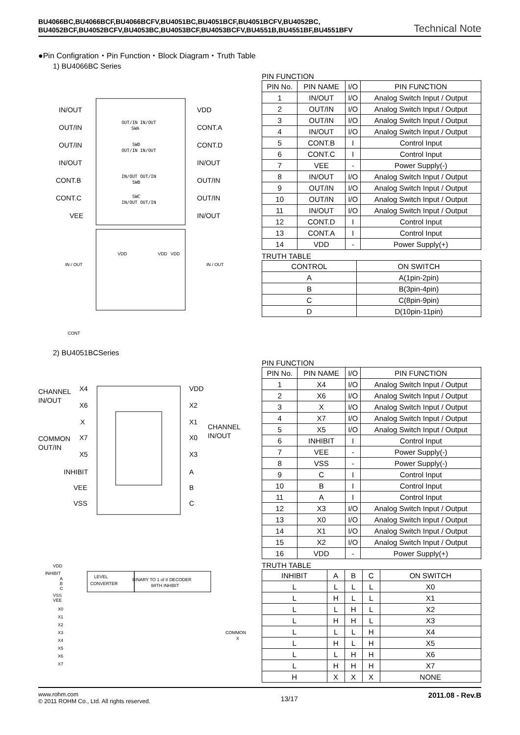BU4066BC,BU4066BCF,BU4066BCFV,BU4051BC,BU4051BCF,BU4051BCFV,BU4052BC,
BU4052BCF,BU4052BCFV,BU4053BC,BU4053BCF,BU4053BCFV,BU4551B,BU4551BF,BU4551BFV Technical Note
●Pin Configration・Pin Function・Block Diagram・Truth Table
1) BU4066BC Series
IN/OUT
OUT/IN
OUT/IN
IN/OUT
CONT.B
CONT.C
VEE
VDD
CONT.A
CONT.D
IN/OUT
OUT/IN
OUT/IN
IN/OUT
IN / OUT
IN / OUT
CONT
VDD
VDD
VDD
OUT/IN IN/OUT
SWA
SWD
OUT/IN IN/OUT
IN/OUT OUT/IN
SWB
SWC
IN/OUT OUT/IN
PIN FUNCTION
| PIN No. | PIN NAME | I/O | PIN FUNCTION |
| --- | --- | --- | --- |
| 1 | IN/OUT | I/O | Analog Switch Input / Output |
| 2 | OUT/IN | I/O | Analog Switch Input / Output |
| 3 | OUT/IN | I/O | Analog Switch Input / Output |
| 4 | IN/OUT | I/O | Analog Switch Input / Output |
| 5 | CONT.B | I | Control Input |
| 6 | CONT.C | I | Control Input |
| 7 | VEE | - | Power Supply(-) |
| 8 | IN/OUT | I/O | Analog Switch Input / Output |
| 9 | OUT/IN | I/O | Analog Switch Input / Output |
| 10 | OUT/IN | I/O | Analog Switch Input / Output |
| 11 | IN/OUT | I/O | Analog Switch Input / Output |
| 12 | CONT.D | I | Control Input |
| 13 | CONT.A | I | Control Input |
| 14 | VDD | - | Power Supply(+) |
TRUTH TABLE
| CONTROL | ON SWITCH |
| --- | --- |
| A | A(1pin-2pin) |
| B | B(3pin-4pin) |
| C | C(8pin-9pin) |
| D | D(10pin-11pin) |
2) BU4051BCSeries
CHANNEL
IN/OUT
X4
X6
X
X7
COMMON
OUT/IN
X5
INHIBIT
VEE
VSS
VDD
X2
X1
X0
X3
A
B
C
CHANNEL
IN/OUT
VDD
INHIBIT
A
B
C
VSS
VEE
X0
X1
X2
X3
X4
X5
X6
X7
LEVEL
CONVERTER
BINARY TO 1 of 8 DECODER
WITH INHIBIT
COMMON
X
PIN FUNCTION
| PIN No. | PIN NAME | I/O | PIN FUNCTION |
| --- | --- | --- | --- |
| 1 | X4 | I/O | Analog Switch Input / Output |
| 2 | X6 | I/O | Analog Switch Input / Output |
| 3 | X | I/O | Analog Switch Input / Output |
| 4 | X7 | I/O | Analog Switch Input / Output |
| 5 | X5 | I/O | Analog Switch Input / Output |
| 6 | INHIBIT | I | Control Input |
| 7 | VEE | - | Power Supply(-) |
| 8 | VSS | - | Power Supply(-) |
| 9 | C | I | Control Input |
| 10 | B | I | Control Input |
| 11 | A | I | Control Input |
| 12 | X3 | I/O | Analog Switch Input / Output |
| 13 | X0 | I/O | Analog Switch Input / Output |
| 14 | X1 | I/O | Analog Switch Input / Output |
| 15 | X2 | I/O | Analog Switch Input / Output |
| 16 | VDD | - | Power Supply(+) |
TRUTH TABLE
| INHIBIT | A | B | C | ON SWITCH |
| --- | --- | --- | --- | --- |
| L | L | L | L | X0 |
| L | H | L | L | X1 |
| L | L | H | L | X2 |
| L | H | H | L | X3 |
| L | L | L | H | X4 |
| L | H | L | H | X5 |
| L | L | H | H | X6 |
| L | H | H | H | X7 |
| H | X | X | X | NONE |
www.rohm.com
© 2011 ROHM Co., Ltd. All rights reserved.
13/17
2011.08 - Rev.B